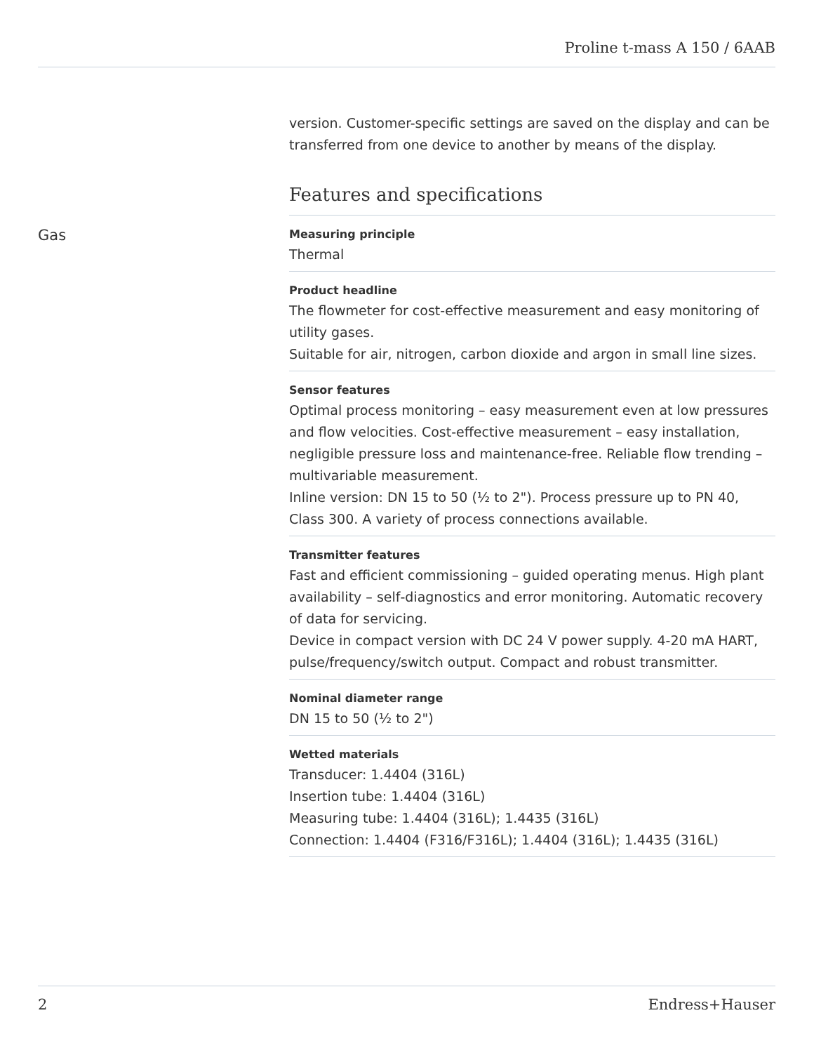Proline t-mass A 150 / 6AAB
version. Customer-specific settings are saved on the display and can be transferred from one device to another by means of the display.
Features and specifications
Gas
Measuring principle
Thermal
Product headline
The flowmeter for cost-effective measurement and easy monitoring of utility gases.
Suitable for air, nitrogen, carbon dioxide and argon in small line sizes.
Sensor features
Optimal process monitoring – easy measurement even at low pressures and flow velocities. Cost-effective measurement – easy installation, negligible pressure loss and maintenance-free. Reliable flow trending – multivariable measurement.
Inline version: DN 15 to 50 (½ to 2"). Process pressure up to PN 40, Class 300. A variety of process connections available.
Transmitter features
Fast and efficient commissioning – guided operating menus. High plant availability – self‐diagnostics and error monitoring. Automatic recovery of data for servicing.
Device in compact version with DC 24 V power supply. 4-20 mA HART, pulse/frequency/switch output. Compact and robust transmitter.
Nominal diameter range
DN 15 to 50 (½ to 2")
Wetted materials
Transducer: 1.4404 (316L)
Insertion tube: 1.4404 (316L)
Measuring tube: 1.4404 (316L); 1.4435 (316L)
Connection: 1.4404 (F316/F316L); 1.4404 (316L); 1.4435 (316L)
2 Endress+Hauser